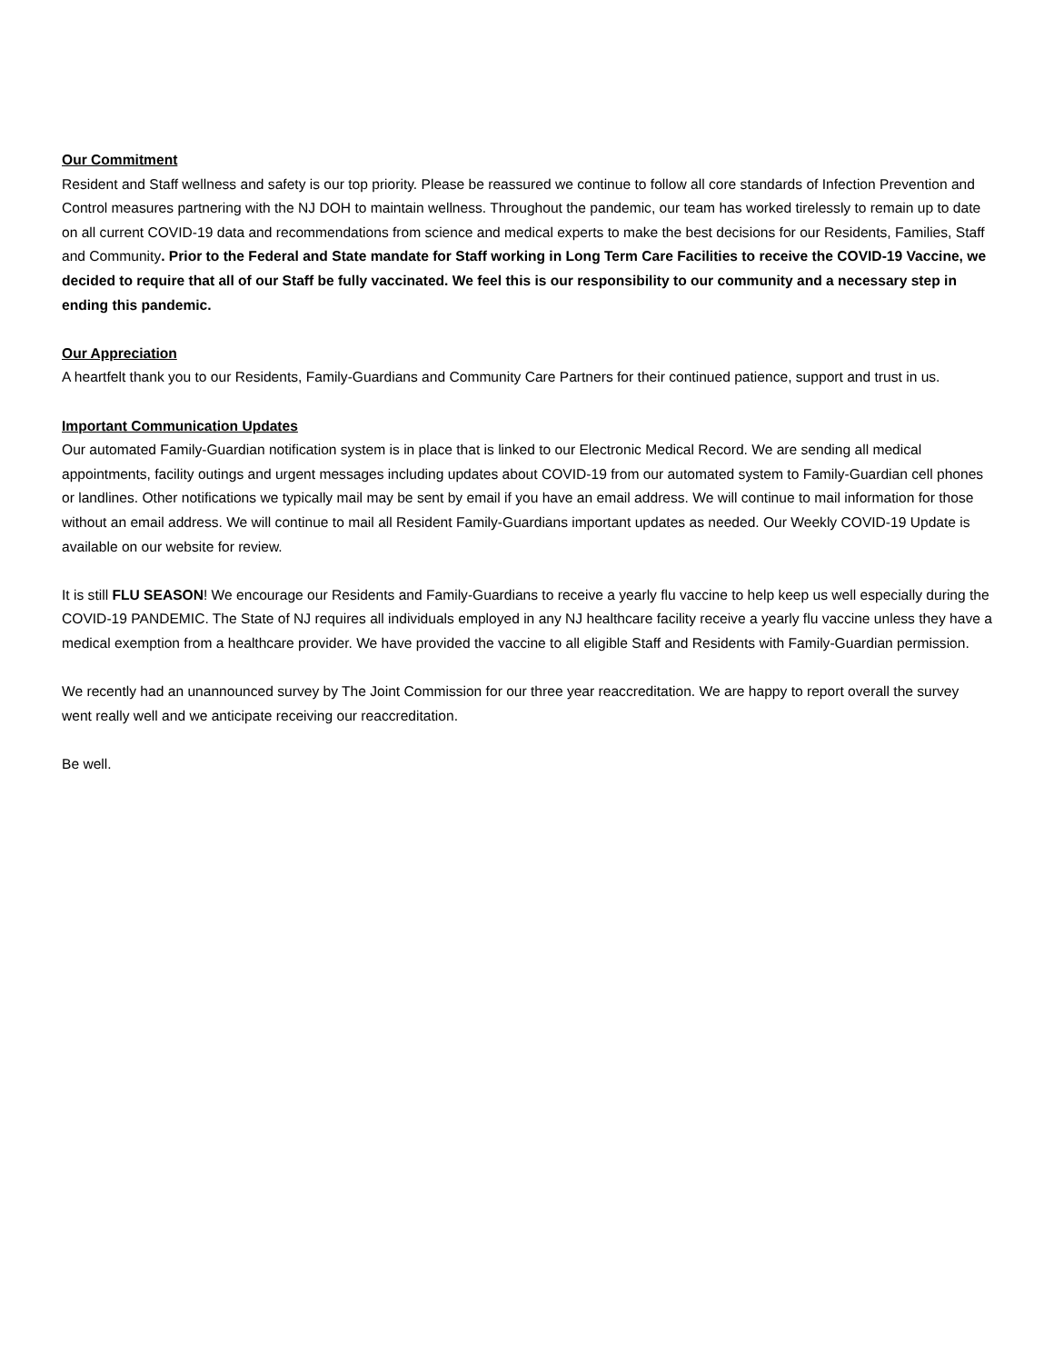Our Commitment
Resident and Staff wellness and safety is our top priority. Please be reassured we continue to follow all core standards of Infection Prevention and Control measures partnering with the NJ DOH to maintain wellness. Throughout the pandemic, our team has worked tirelessly to remain up to date on all current COVID-19 data and recommendations from science and medical experts to make the best decisions for our Residents, Families, Staff and Community. Prior to the Federal and State mandate for Staff working in Long Term Care Facilities to receive the COVID-19 Vaccine, we decided to require that all of our Staff be fully vaccinated. We feel this is our responsibility to our community and a necessary step in ending this pandemic.
Our Appreciation
A heartfelt thank you to our Residents, Family-Guardians and Community Care Partners for their continued patience, support and trust in us.
Important Communication Updates
Our automated Family-Guardian notification system is in place that is linked to our Electronic Medical Record. We are sending all medical appointments, facility outings and urgent messages including updates about COVID-19 from our automated system to Family-Guardian cell phones or landlines. Other notifications we typically mail may be sent by email if you have an email address. We will continue to mail information for those without an email address. We will continue to mail all Resident Family-Guardians important updates as needed. Our Weekly COVID-19 Update is available on our website for review.
It is still FLU SEASON! We encourage our Residents and Family-Guardians to receive a yearly flu vaccine to help keep us well especially during the COVID-19 PANDEMIC. The State of NJ requires all individuals employed in any NJ healthcare facility receive a yearly flu vaccine unless they have a medical exemption from a healthcare provider. We have provided the vaccine to all eligible Staff and Residents with Family-Guardian permission.
We recently had an unannounced survey by The Joint Commission for our three year reaccreditation. We are happy to report overall the survey went really well and we anticipate receiving our reaccreditation.
Be well.